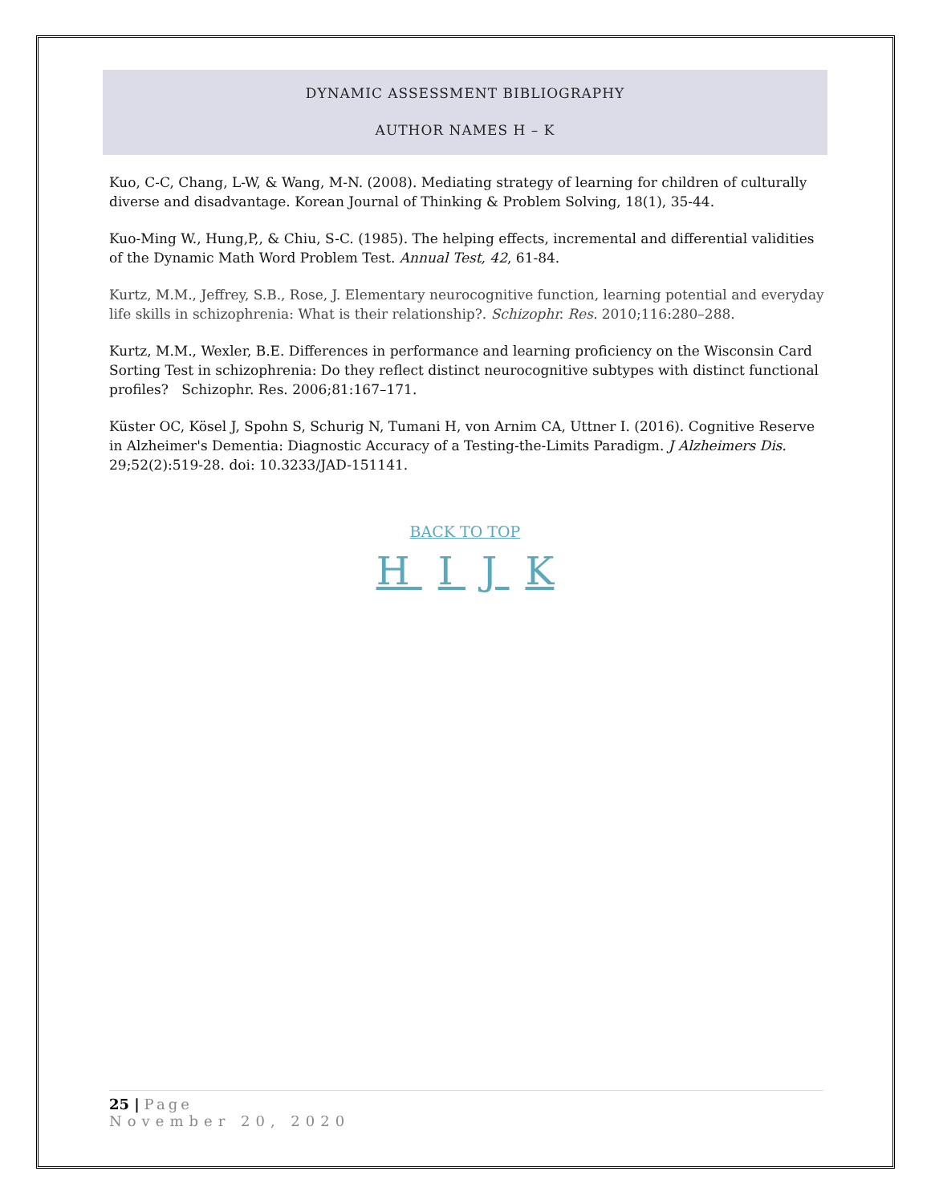DYNAMIC ASSESSMENT BIBLIOGRAPHY
AUTHOR NAMES H – K
Kuo, C-C, Chang, L-W, & Wang, M-N. (2008). Mediating strategy of learning for children of culturally diverse and disadvantage. Korean Journal of Thinking & Problem Solving, 18(1), 35-44.
Kuo-Ming W., Hung,P,, & Chiu, S-C. (1985). The helping effects, incremental and differential validities of the Dynamic Math Word Problem Test. Annual Test, 42, 61-84.
Kurtz, M.M., Jeffrey, S.B., Rose, J. Elementary neurocognitive function, learning potential and everyday life skills in schizophrenia: What is their relationship?. Schizophr. Res. 2010;116:280–288.
Kurtz, M.M., Wexler, B.E. Differences in performance and learning proficiency on the Wisconsin Card Sorting Test in schizophrenia: Do they reflect distinct neurocognitive subtypes with distinct functional profiles? Schizophr. Res. 2006;81:167–171.
Küster OC, Kösel J, Spohn S, Schurig N, Tumani H, von Arnim CA, Uttner I. (2016). Cognitive Reserve in Alzheimer's Dementia: Diagnostic Accuracy of a Testing-the-Limits Paradigm. J Alzheimers Dis. 29;52(2):519-28. doi: 10.3233/JAD-151141.
BACK TO TOP
H I J K
25 | Page
November 20, 2020